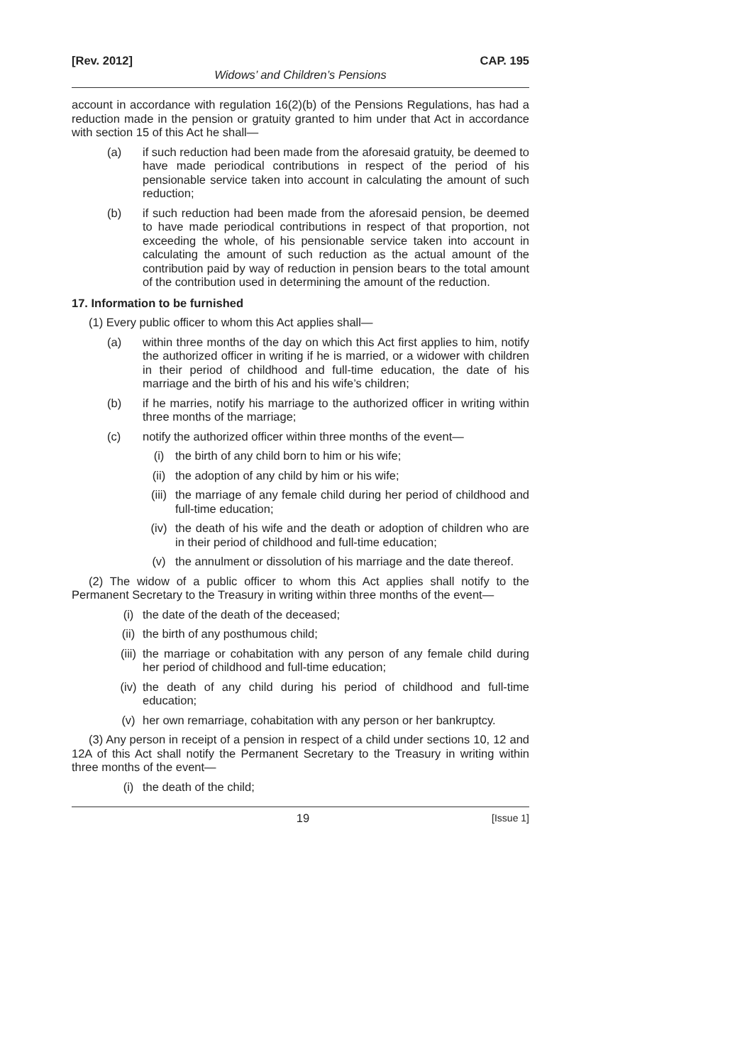[Rev. 2012] CAP. 195
Widows’ and Children’s Pensions
account in accordance with regulation 16(2)(b) of the Pensions Regulations, has had a reduction made in the pension or gratuity granted to him under that Act in accordance with section 15 of this Act he shall—
(a) if such reduction had been made from the aforesaid gratuity, be deemed to have made periodical contributions in respect of the period of his pensionable service taken into account in calculating the amount of such reduction;
(b) if such reduction had been made from the aforesaid pension, be deemed to have made periodical contributions in respect of that proportion, not exceeding the whole, of his pensionable service taken into account in calculating the amount of such reduction as the actual amount of the contribution paid by way of reduction in pension bears to the total amount of the contribution used in determining the amount of the reduction.
17. Information to be furnished
(1) Every public officer to whom this Act applies shall—
(a) within three months of the day on which this Act first applies to him, notify the authorized officer in writing if he is married, or a widower with children in their period of childhood and full-time education, the date of his marriage and the birth of his and his wife’s children;
(b) if he marries, notify his marriage to the authorized officer in writing within three months of the marriage;
(c) notify the authorized officer within three months of the event—
(i) the birth of any child born to him or his wife;
(ii) the adoption of any child by him or his wife;
(iii) the marriage of any female child during her period of childhood and full-time education;
(iv) the death of his wife and the death or adoption of children who are in their period of childhood and full-time education;
(v) the annulment or dissolution of his marriage and the date thereof.
(2) The widow of a public officer to whom this Act applies shall notify to the Permanent Secretary to the Treasury in writing within three months of the event—
(i) the date of the death of the deceased;
(ii) the birth of any posthumous child;
(iii) the marriage or cohabitation with any person of any female child during her period of childhood and full-time education;
(iv) the death of any child during his period of childhood and full-time education;
(v) her own remarriage, cohabitation with any person or her bankruptcy.
(3) Any person in receipt of a pension in respect of a child under sections 10, 12 and 12A of this Act shall notify the Permanent Secretary to the Treasury in writing within three months of the event—
(i) the death of the child;
19 [Issue 1]